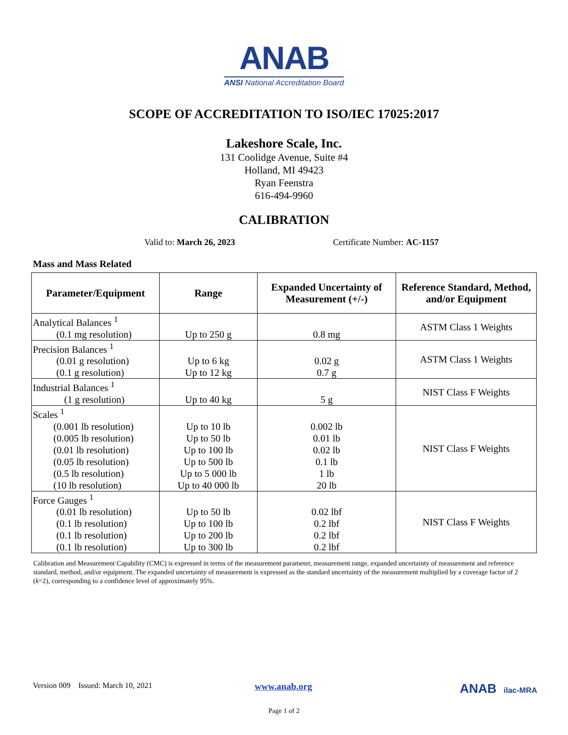ANAB
ANSI National Accreditation Board
SCOPE OF ACCREDITATION TO ISO/IEC 17025:2017
Lakeshore Scale, Inc.
131 Coolidge Avenue, Suite #4
Holland, MI 49423
Ryan Feenstra
616-494-9960
CALIBRATION
Valid to: March 26, 2023 Certificate Number: AC-1157
Mass and Mass Related
| Parameter/Equipment | Range | Expanded Uncertainty of Measurement (+/-) | Reference Standard, Method, and/or Equipment |
| --- | --- | --- | --- |
| Analytical Balances <sup>1</sup> (0.1 mg resolution) | Up to 250 g | 0.8 mg | ASTM Class 1 Weights |
| Precision Balances <sup>1</sup> (0.01 g resolution) (0.1 g resolution) | Up to 6 kg Up to 12 kg | 0.02 g 0.7 g | ASTM Class 1 Weights |
| Industrial Balances <sup>1</sup> (1 g resolution) | Up to 40 kg | 5 g | NIST Class F Weights |
| Scales <sup>1</sup> (0.001 lb resolution) (0.005 lb resolution) (0.01 lb resolution) (0.05 lb resolution) (0.5 lb resolution) (10 lb resolution) | Up to 10 lb Up to 50 lb Up to 100 lb Up to 500 lb Up to 5 000 lb Up to 40 000 lb | 0.002 lb 0.01 lb 0.02 lb 0.1 lb 1 lb 20 lb | NIST Class F Weights |
| Force Gauges <sup>1</sup> (0.01 lb resolution) (0.1 lb resolution) (0.1 lb resolution) (0.1 lb resolution) | Up to 50 lb Up to 100 lb Up to 200 lb Up to 300 lb | 0.02 lbf 0.2 lbf 0.2 lbf 0.2 lbf | NIST Class F Weights |
Calibration and Measurement Capability (CMC) is expressed in terms of the measurement parameter, measurement range, expanded uncertainty of measurement and reference standard, method, and/or equipment. The expanded uncertainty of measurement is expressed as the standard uncertainty of the measurement multiplied by a coverage factor of 2 (k=2), corresponding to a confidence level of approximately 95%.
Version 009 Issued: March 10, 2021
www.anab.org
ANAB ilac-MRA
Page 1 of 2